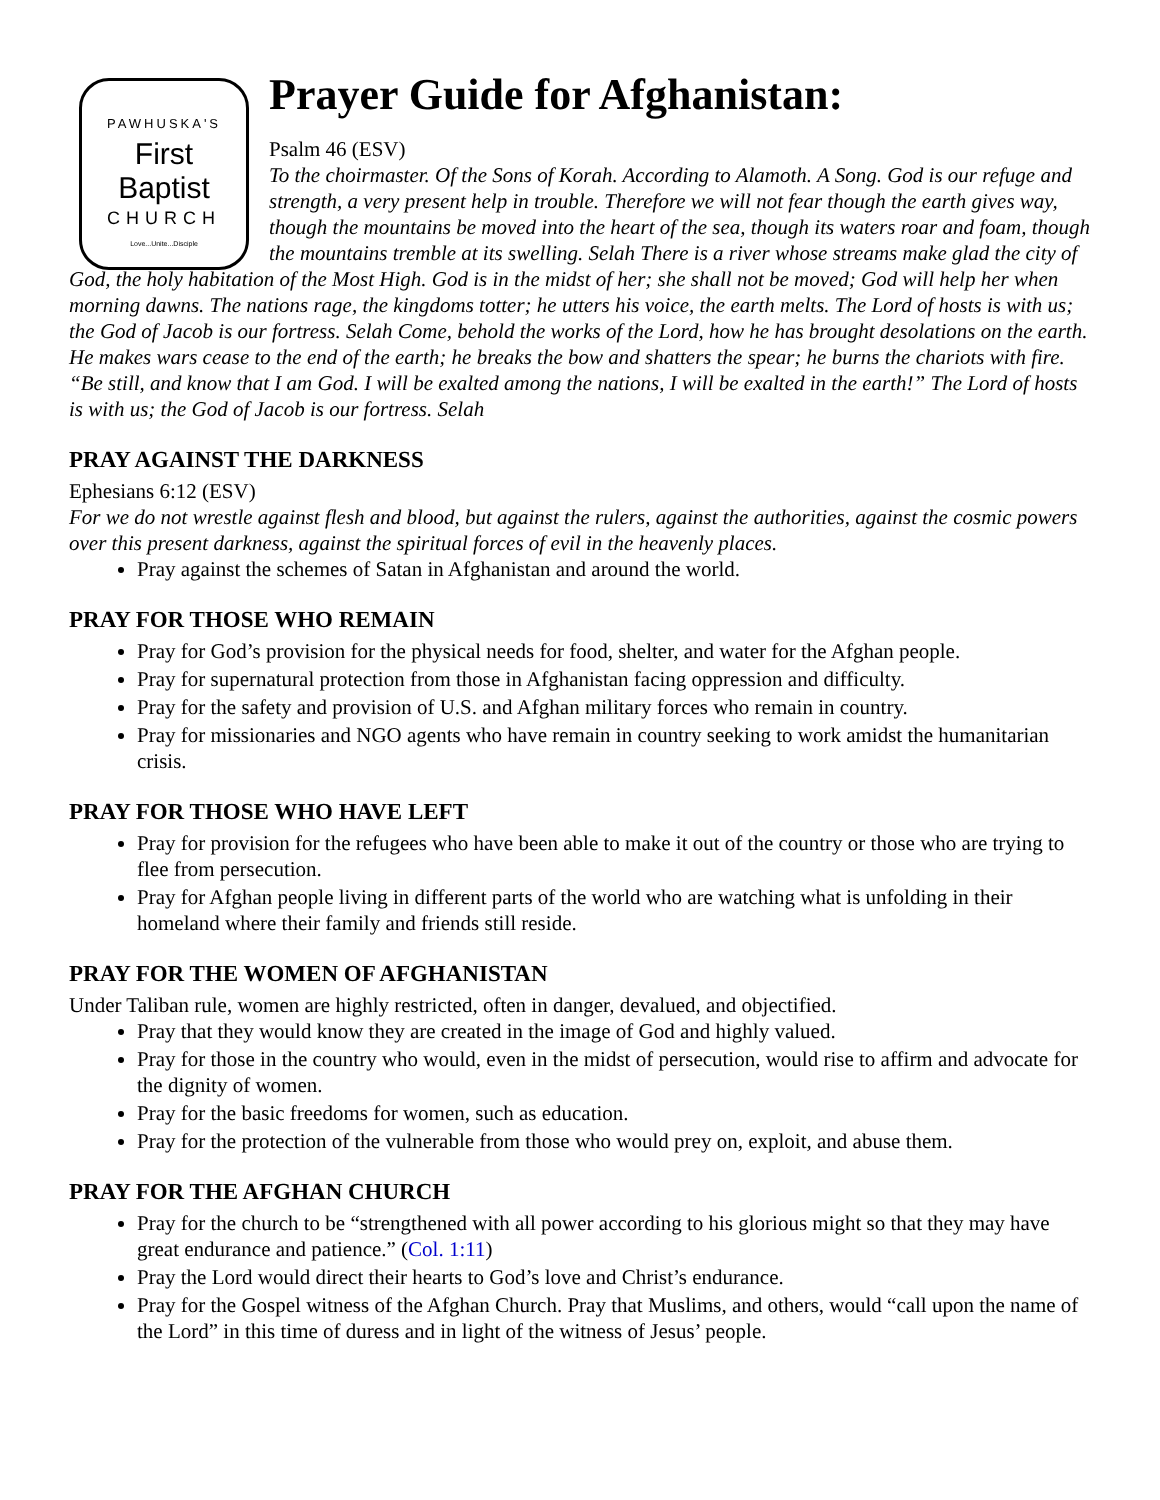PAWHUSKA'S
First Baptist
CHURCH
Love...Unite...Disciple
Prayer Guide for Afghanistan:
Psalm 46 (ESV)
To the choirmaster. Of the Sons of Korah. According to Alamoth. A Song. God is our refuge and strength, a very present help in trouble. Therefore we will not fear though the earth gives way, though the mountains be moved into the heart of the sea, though its waters roar and foam, though the mountains tremble at its swelling. Selah There is a river whose streams make glad the city of God, the holy habitation of the Most High. God is in the midst of her; she shall not be moved; God will help her when morning dawns. The nations rage, the kingdoms totter; he utters his voice, the earth melts. The Lord of hosts is with us; the God of Jacob is our fortress. Selah Come, behold the works of the Lord, how he has brought desolations on the earth. He makes wars cease to the end of the earth; he breaks the bow and shatters the spear; he burns the chariots with fire. “Be still, and know that I am God. I will be exalted among the nations, I will be exalted in the earth!” The Lord of hosts is with us; the God of Jacob is our fortress. Selah
PRAY AGAINST THE DARKNESS
Ephesians 6:12 (ESV)
For we do not wrestle against flesh and blood, but against the rulers, against the authorities, against the cosmic powers over this present darkness, against the spiritual forces of evil in the heavenly places.
Pray against the schemes of Satan in Afghanistan and around the world.
PRAY FOR THOSE WHO REMAIN
Pray for God’s provision for the physical needs for food, shelter, and water for the Afghan people.
Pray for supernatural protection from those in Afghanistan facing oppression and difficulty.
Pray for the safety and provision of U.S. and Afghan military forces who remain in country.
Pray for missionaries and NGO agents who have remain in country seeking to work amidst the humanitarian crisis.
PRAY FOR THOSE WHO HAVE LEFT
Pray for provision for the refugees who have been able to make it out of the country or those who are trying to flee from persecution.
Pray for Afghan people living in different parts of the world who are watching what is unfolding in their homeland where their family and friends still reside.
PRAY FOR THE WOMEN OF AFGHANISTAN
Under Taliban rule, women are highly restricted, often in danger, devalued, and objectified.
Pray that they would know they are created in the image of God and highly valued.
Pray for those in the country who would, even in the midst of persecution, would rise to affirm and advocate for the dignity of women.
Pray for the basic freedoms for women, such as education.
Pray for the protection of the vulnerable from those who would prey on, exploit, and abuse them.
PRAY FOR THE AFGHAN CHURCH
Pray for the church to be “strengthened with all power according to his glorious might so that they may have great endurance and patience.” (Col. 1:11)
Pray the Lord would direct their hearts to God’s love and Christ’s endurance.
Pray for the Gospel witness of the Afghan Church. Pray that Muslims, and others, would “call upon the name of the Lord” in this time of duress and in light of the witness of Jesus’ people.